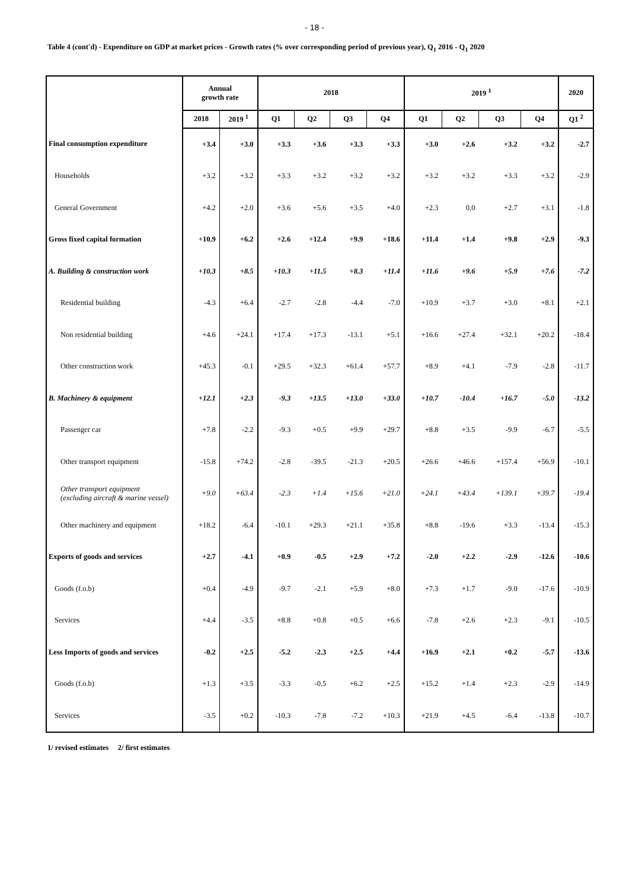- 18 -
Table 4 (cont'd) - Expenditure on GDP at market prices - Growth rates (% over corresponding period of previous year), Q<sub>1</sub> 2016 - Q<sub>1</sub> 2020
| | Annual growth rate | | 2018 | | | | 2019 <sup>1</sup> | | | | 2020 |
| --- | --- | --- | --- | --- | --- | --- | --- | --- | --- | --- | --- |
| | 2018 | 2019 <sup>1</sup> | Q1 | Q2 | Q3 | Q4 | Q1 | Q2 | Q3 | Q4 | Q1 <sup>2</sup> |
| Final consumption expenditure | +3.4 | +3.0 | +3.3 | +3.6 | +3.3 | +3.3 | +3.0 | +2.6 | +3.2 | +3.2 | -2.7 |
| Households | +3.2 | +3.2 | +3.3 | +3.2 | +3.2 | +3.2 | +3.2 | +3.2 | +3.3 | +3.2 | -2.9 |
| General Government | +4.2 | +2.0 | +3.6 | +5.6 | +3.5 | +4.0 | +2.3 | 0.0 | +2.7 | +3.1 | -1.8 |
| Gross fixed capital formation | +10.9 | +6.2 | +2.6 | +12.4 | +9.9 | +18.6 | +11.4 | +1.4 | +9.8 | +2.9 | -9.3 |
| A. Building & construction work | +10.3 | +8.5 | +10.3 | +11.5 | +8.3 | +11.4 | +11.6 | +9.6 | +5.9 | +7.6 | -7.2 |
| Residential building | -4.3 | +6.4 | -2.7 | -2.8 | -4.4 | -7.0 | +10.9 | +3.7 | +3.0 | +8.1 | +2.1 |
| Non residential building | +4.6 | +24.1 | +17.4 | +17.3 | -13.1 | +5.1 | +16.6 | +27.4 | +32.1 | +20.2 | -18.4 |
| Other construction work | +45.3 | -0.1 | +29.5 | +32.3 | +61.4 | +57.7 | +8.9 | +4.1 | -7.9 | -2.8 | -11.7 |
| B. Machinery & equipment | +12.1 | +2.3 | -9.3 | +13.5 | +13.0 | +33.0 | +10.7 | -10.4 | +16.7 | -5.0 | -13.2 |
| Passenger car | +7.8 | -2.2 | -9.3 | +0.5 | +9.9 | +29.7 | +8.8 | +3.5 | -9.9 | -6.7 | -5.5 |
| Other transport equipment | -15.8 | +74.2 | -2.8 | -39.5 | -21.3 | +20.5 | +26.6 | +46.6 | +157.4 | +56.9 | -10.1 |
| Other transport equipment (excluding aircraft & marine vessel) | +9.0 | +63.4 | -2.3 | +1.4 | +15.6 | +21.0 | +24.1 | +43.4 | +139.1 | +39.7 | -19.4 |
| Other machinery and equipment | +18.2 | -6.4 | -10.1 | +29.3 | +21.1 | +35.8 | +8.8 | -19.6 | +3.3 | -13.4 | -15.3 |
| Exports of goods and services | +2.7 | -4.1 | +0.9 | -0.5 | +2.9 | +7.2 | -2.0 | +2.2 | -2.9 | -12.6 | -10.6 |
| Goods (f.o.b) | +0.4 | -4.9 | -9.7 | -2.1 | +5.9 | +8.0 | +7.3 | +1.7 | -9.0 | -17.6 | -10.9 |
| Services | +4.4 | -3.5 | +8.8 | +0.8 | +0.5 | +6.6 | -7.8 | +2.6 | +2.3 | -9.1 | -10.5 |
| Less Imports of goods and services | -0.2 | +2.5 | -5.2 | -2.3 | +2.5 | +4.4 | +16.9 | +2.1 | +0.2 | -5.7 | -13.6 |
| Goods (f.o.b) | +1.3 | +3.5 | -3.3 | -0.5 | +6.2 | +2.5 | +15.2 | +1.4 | +2.3 | -2.9 | -14.9 |
| Services | -3.5 | +0.2 | -10.3 | -7.8 | -7.2 | +10.3 | +21.9 | +4.5 | -6.4 | -13.8 | -10.7 |
1/ revised estimates 2/ first estimates